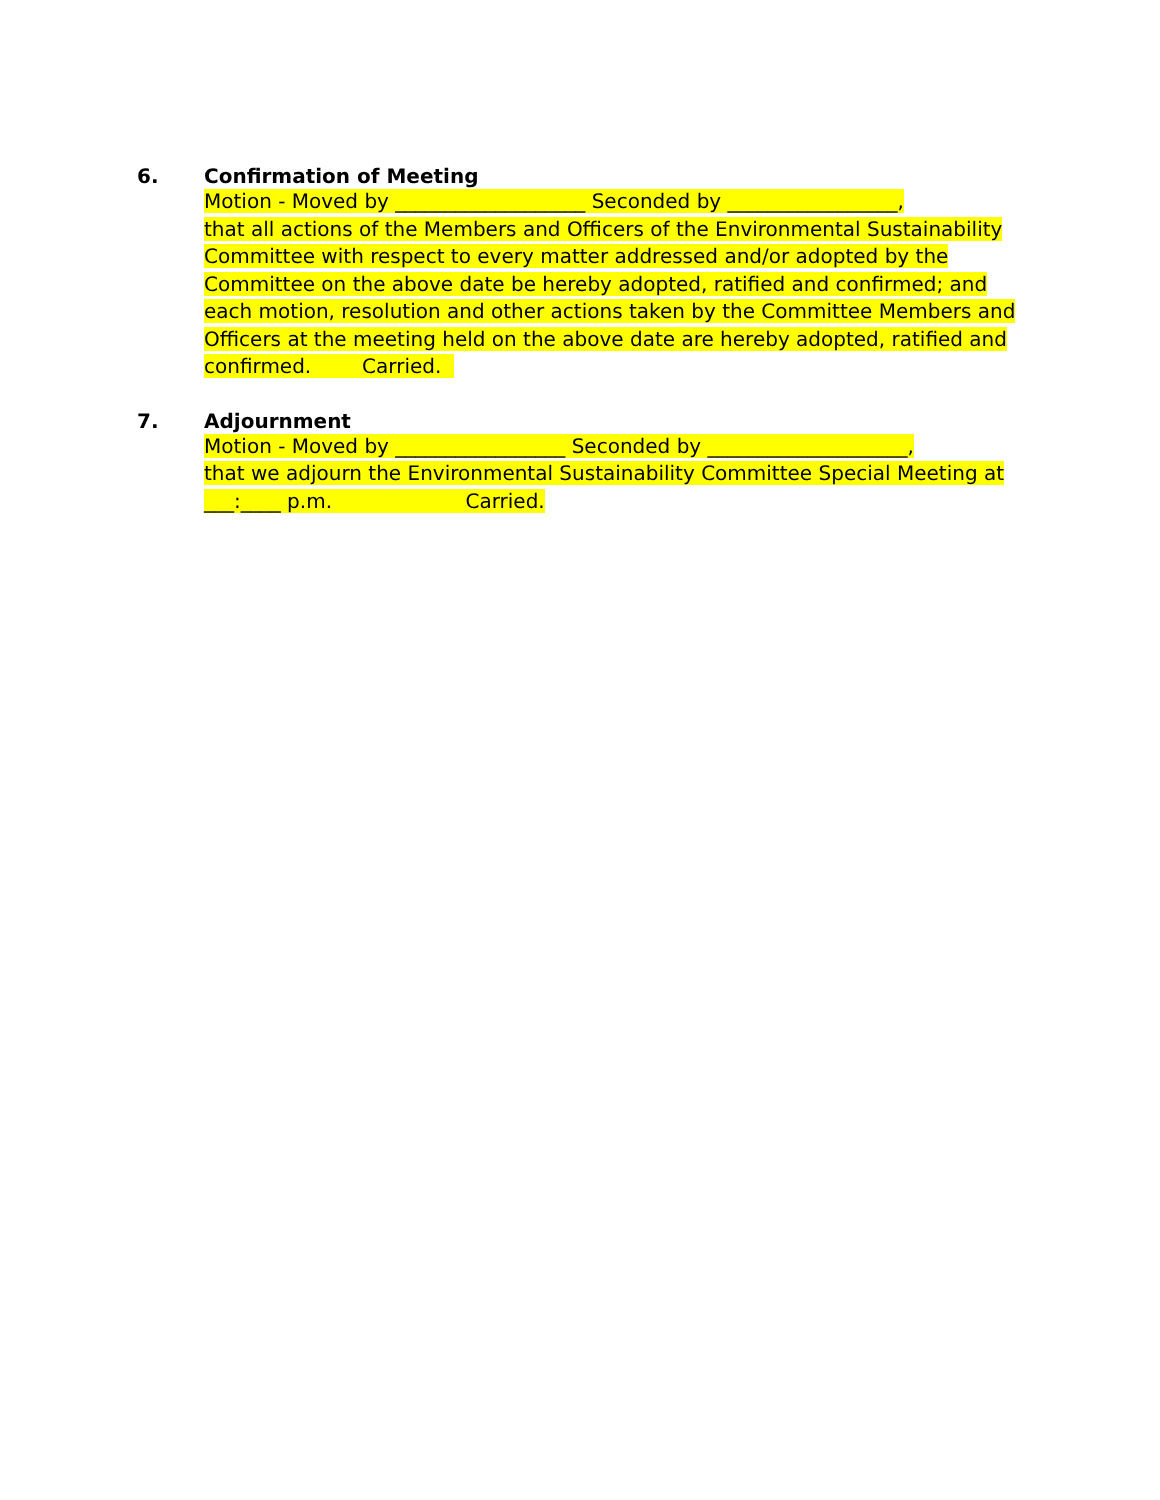6.
Confirmation of Meeting
Motion - Moved by ___________________ Seconded by _________________,
that all actions of the Members and Officers of the Environmental Sustainability
Committee with respect to every matter addressed and/or adopted by the
Committee on the above date be hereby adopted, ratified and confirmed; and
each motion, resolution and other actions taken by the Committee Members and
Officers at the meeting held on the above date are hereby adopted, ratified and
confirmed. Carried.
7.
Adjournment
Motion - Moved by _________________ Seconded by ____________________,
that we adjourn the Environmental Sustainability Committee Special Meeting at
___:____ p.m. Carried.